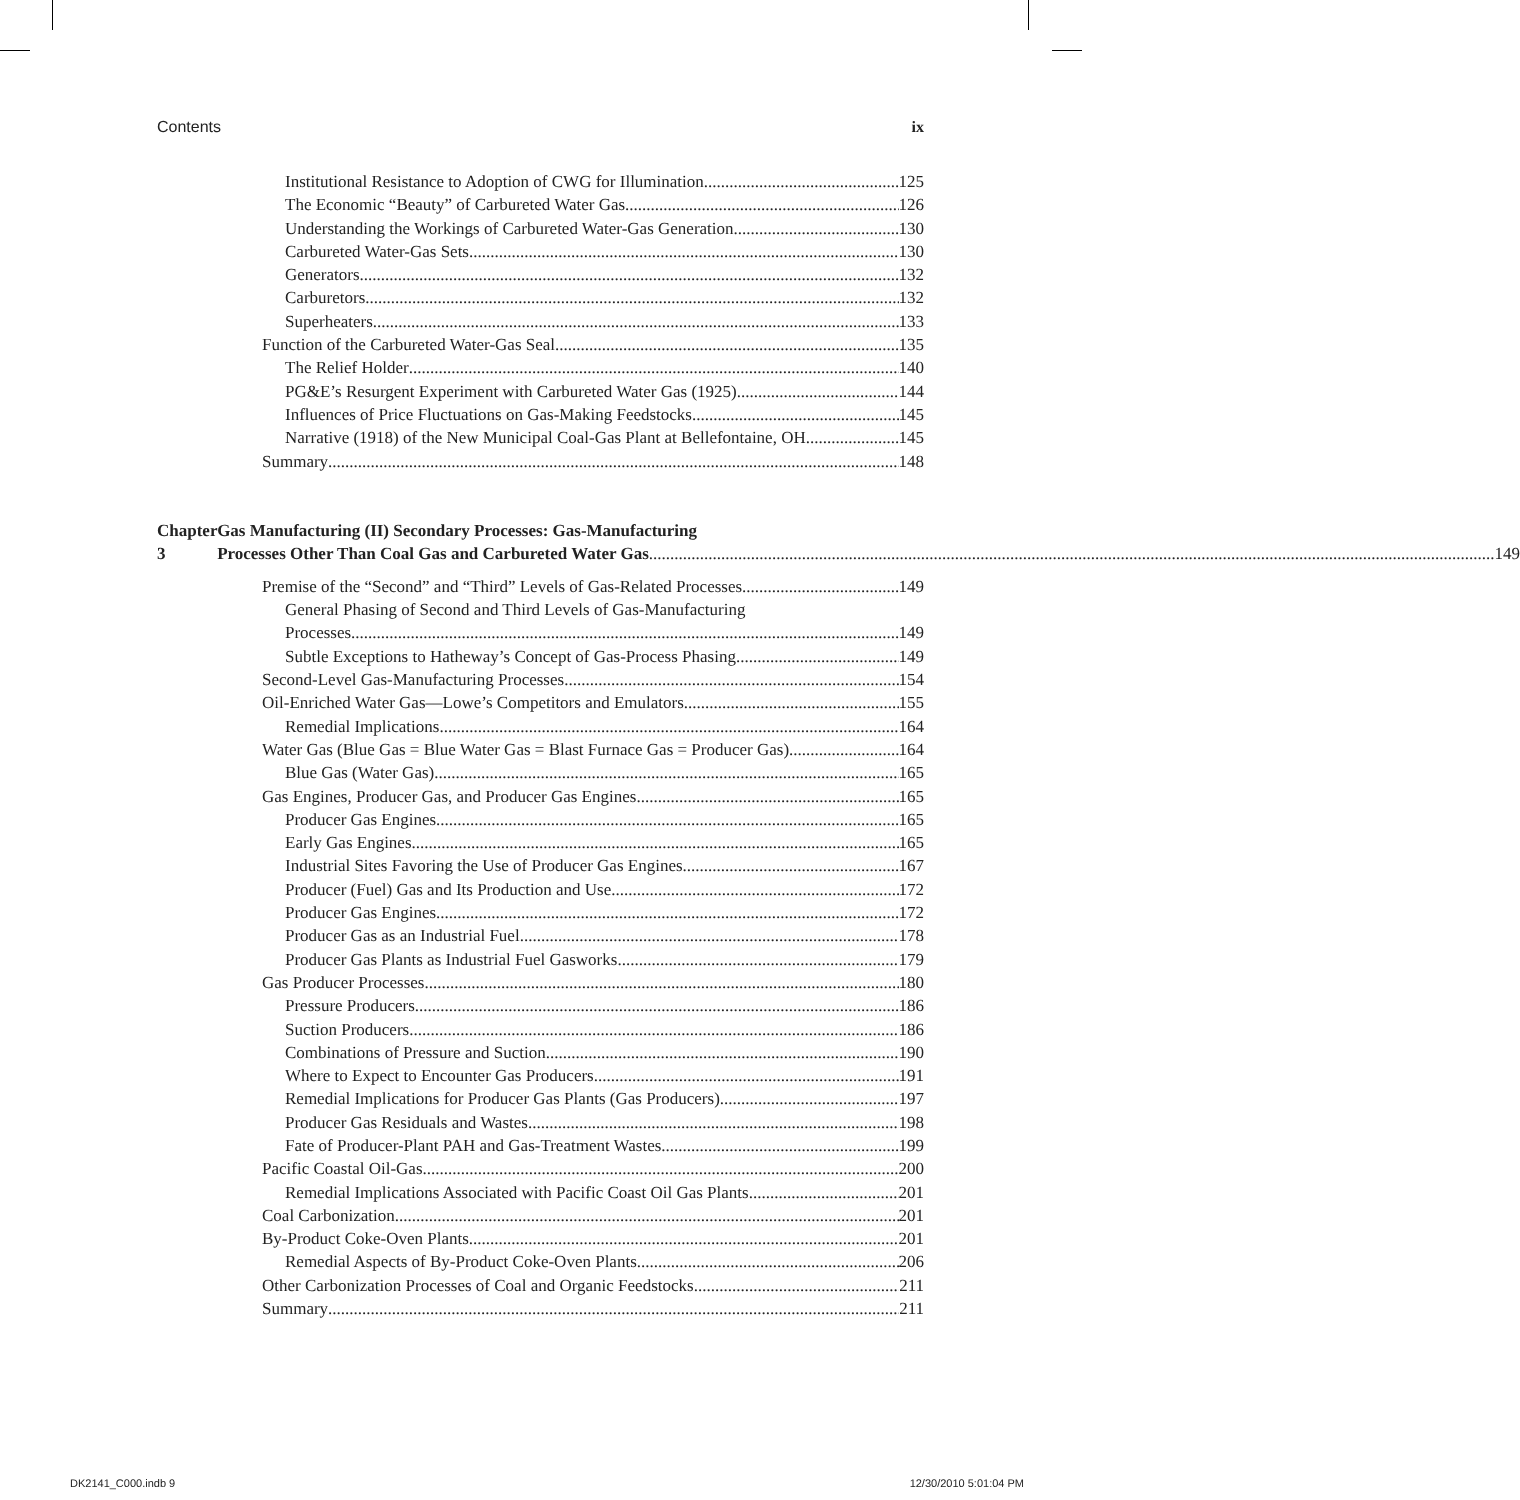Contents ix
Institutional Resistance to Adoption of CWG for Illumination 125
The Economic “Beauty” of Carbureted Water Gas 126
Understanding the Workings of Carbureted Water-Gas Generation 130
Carbureted Water-Gas Sets 130
Generators 132
Carburetors 132
Superheaters 133
Function of the Carbureted Water-Gas Seal 135
The Relief Holder 140
PG&E’s Resurgent Experiment with Carbureted Water Gas (1925) 144
Influences of Price Fluctuations on Gas-Making Feedstocks 145
Narrative (1918) of the New Municipal Coal-Gas Plant at Bellefontaine, OH 145
Summary 148
Chapter 3 Gas Manufacturing (II) Secondary Processes: Gas-Manufacturing
Processes Other Than Coal Gas and Carbureted Water Gas 149
Premise of the “Second” and “Third” Levels of Gas-Related Processes 149
General Phasing of Second and Third Levels of Gas-Manufacturing
Processes 149
Subtle Exceptions to Hatheway’s Concept of Gas-Process Phasing 149
Second-Level Gas-Manufacturing Processes 154
Oil-Enriched Water Gas—Lowe’s Competitors and Emulators 155
Remedial Implications 164
Water Gas (Blue Gas = Blue Water Gas = Blast Furnace Gas = Producer Gas) 164
Blue Gas (Water Gas) 165
Gas Engines, Producer Gas, and Producer Gas Engines 165
Producer Gas Engines 165
Early Gas Engines 165
Industrial Sites Favoring the Use of Producer Gas Engines 167
Producer (Fuel) Gas and Its Production and Use 172
Producer Gas Engines 172
Producer Gas as an Industrial Fuel 178
Producer Gas Plants as Industrial Fuel Gasworks 179
Gas Producer Processes 180
Pressure Producers 186
Suction Producers 186
Combinations of Pressure and Suction 190
Where to Expect to Encounter Gas Producers 191
Remedial Implications for Producer Gas Plants (Gas Producers) 197
Producer Gas Residuals and Wastes 198
Fate of Producer-Plant PAH and Gas-Treatment Wastes 199
Pacific Coastal Oil-Gas 200
Remedial Implications Associated with Pacific Coast Oil Gas Plants 201
Coal Carbonization 201
By-Product Coke-Oven Plants 201
Remedial Aspects of By-Product Coke-Oven Plants 206
Other Carbonization Processes of Coal and Organic Feedstocks 211
Summary 211
DK2141_C000.indb 9 12/30/2010 5:01:04 PM